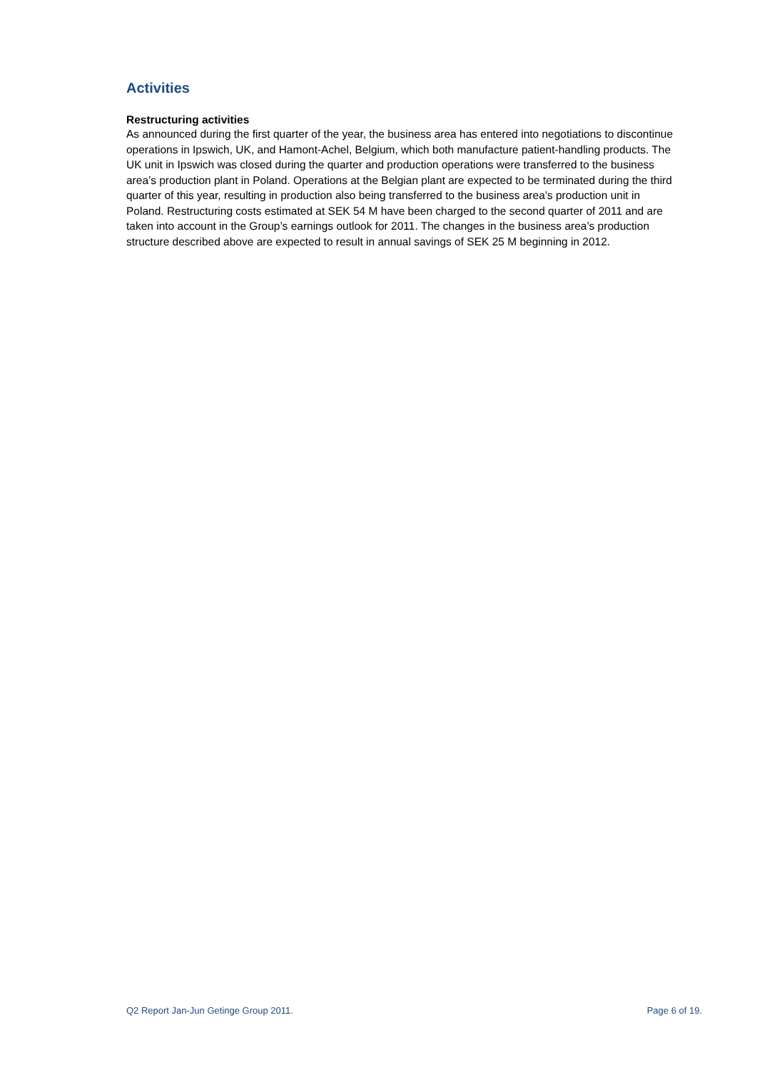Activities
Restructuring activities
As announced during the first quarter of the year, the business area has entered into negotiations to discontinue operations in Ipswich, UK, and Hamont-Achel, Belgium, which both manufacture patient-handling products. The UK unit in Ipswich was closed during the quarter and production operations were transferred to the business area’s production plant in Poland. Operations at the Belgian plant are expected to be terminated during the third quarter of this year, resulting in production also being transferred to the business area’s production unit in Poland. Restructuring costs estimated at SEK 54 M have been charged to the second quarter of 2011 and are taken into account in the Group’s earnings outlook for 2011. The changes in the business area’s production structure described above are expected to result in annual savings of SEK 25 M beginning in 2012.
Q2 Report Jan-Jun Getinge Group 2011. Page 6 of 19.